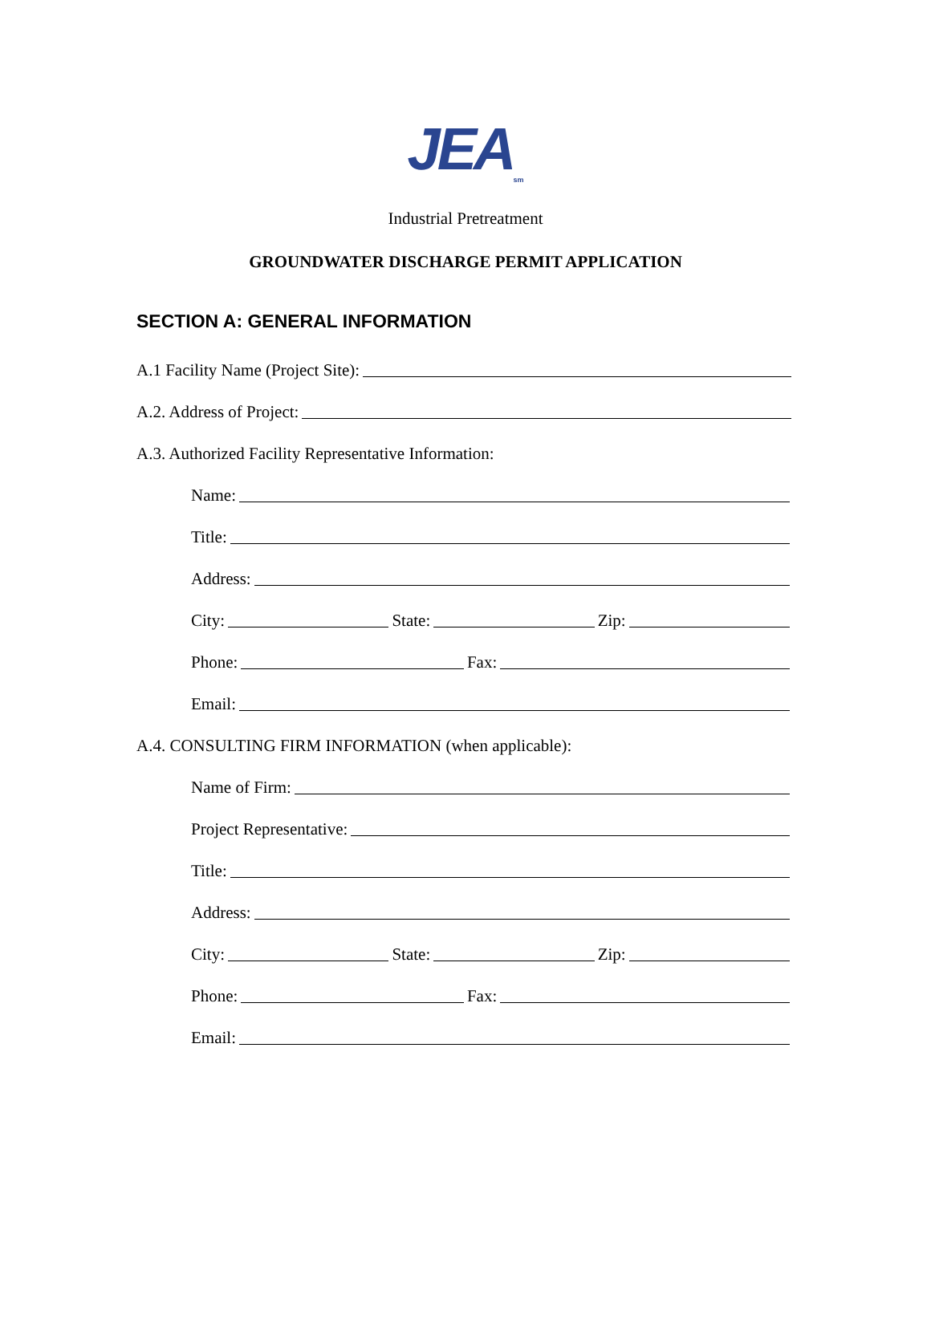JEA<sub>sm</sub>
Industrial Pretreatment
GROUNDWATER DISCHARGE PERMIT APPLICATION
SECTION A: GENERAL INFORMATION
A.1 Facility Name (Project Site):
A.2. Address of Project:
A.3. Authorized Facility Representative Information:
Name:
Title:
Address:
City: State: Zip:
Phone: Fax:
Email:
A.4. CONSULTING FIRM INFORMATION (when applicable):
Name of Firm:
Project Representative:
Title:
Address:
City: State: Zip:
Phone: Fax:
Email: